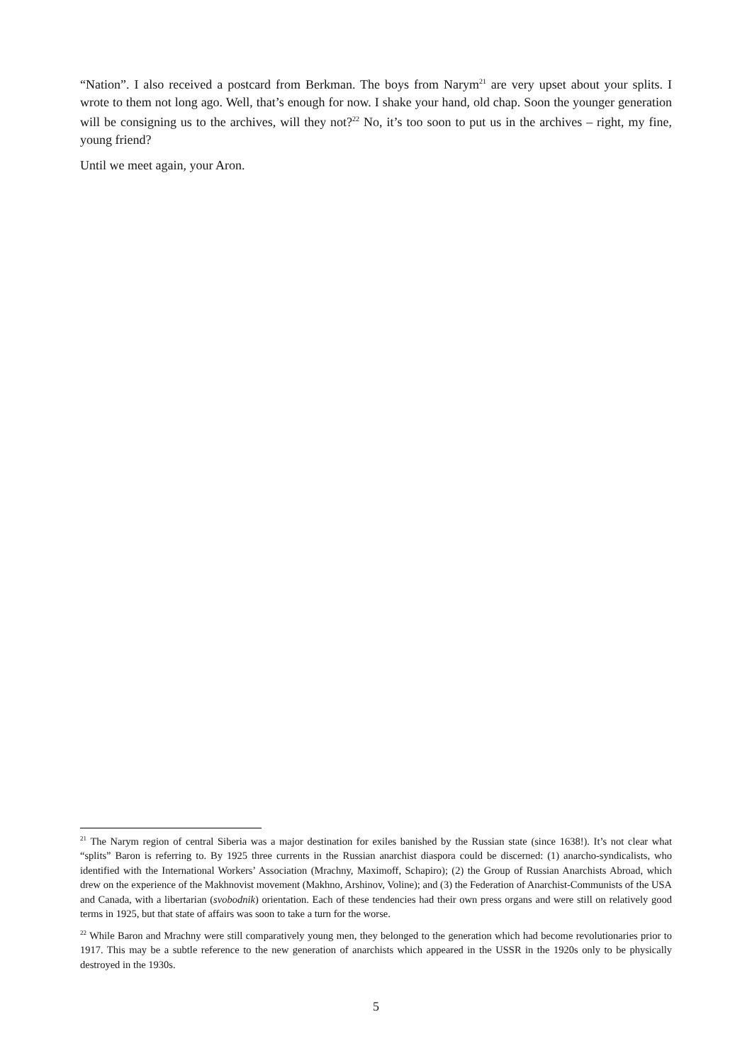“Nation”. I also received a postcard from Berkman. The boys from Narym<sup>21</sup> are very upset about your splits. I wrote to them not long ago. Well, that’s enough for now. I shake your hand, old chap. Soon the younger generation will be consigning us to the archives, will they not?<sup>22</sup> No, it’s too soon to put us in the archives – right, my fine, young friend?
Until we meet again, your Aron.
<sup>21</sup> The Narym region of central Siberia was a major destination for exiles banished by the Russian state (since 1638!). It’s not clear what “splits” Baron is referring to. By 1925 three currents in the Russian anarchist diaspora could be discerned: (1) anarcho-syndicalists, who identified with the International Workers’ Association (Mrachny, Maximoff, Schapiro); (2) the Group of Russian Anarchists Abroad, which drew on the experience of the Makhnovist movement (Makhno, Arshinov, Voline); and (3) the Federation of Anarchist-Communists of the USA and Canada, with a libertarian (svobodnik) orientation. Each of these tendencies had their own press organs and were still on relatively good terms in 1925, but that state of affairs was soon to take a turn for the worse.
<sup>22</sup> While Baron and Mrachny were still comparatively young men, they belonged to the generation which had become revolutionaries prior to 1917. This may be a subtle reference to the new generation of anarchists which appeared in the USSR in the 1920s only to be physically destroyed in the 1930s.
5